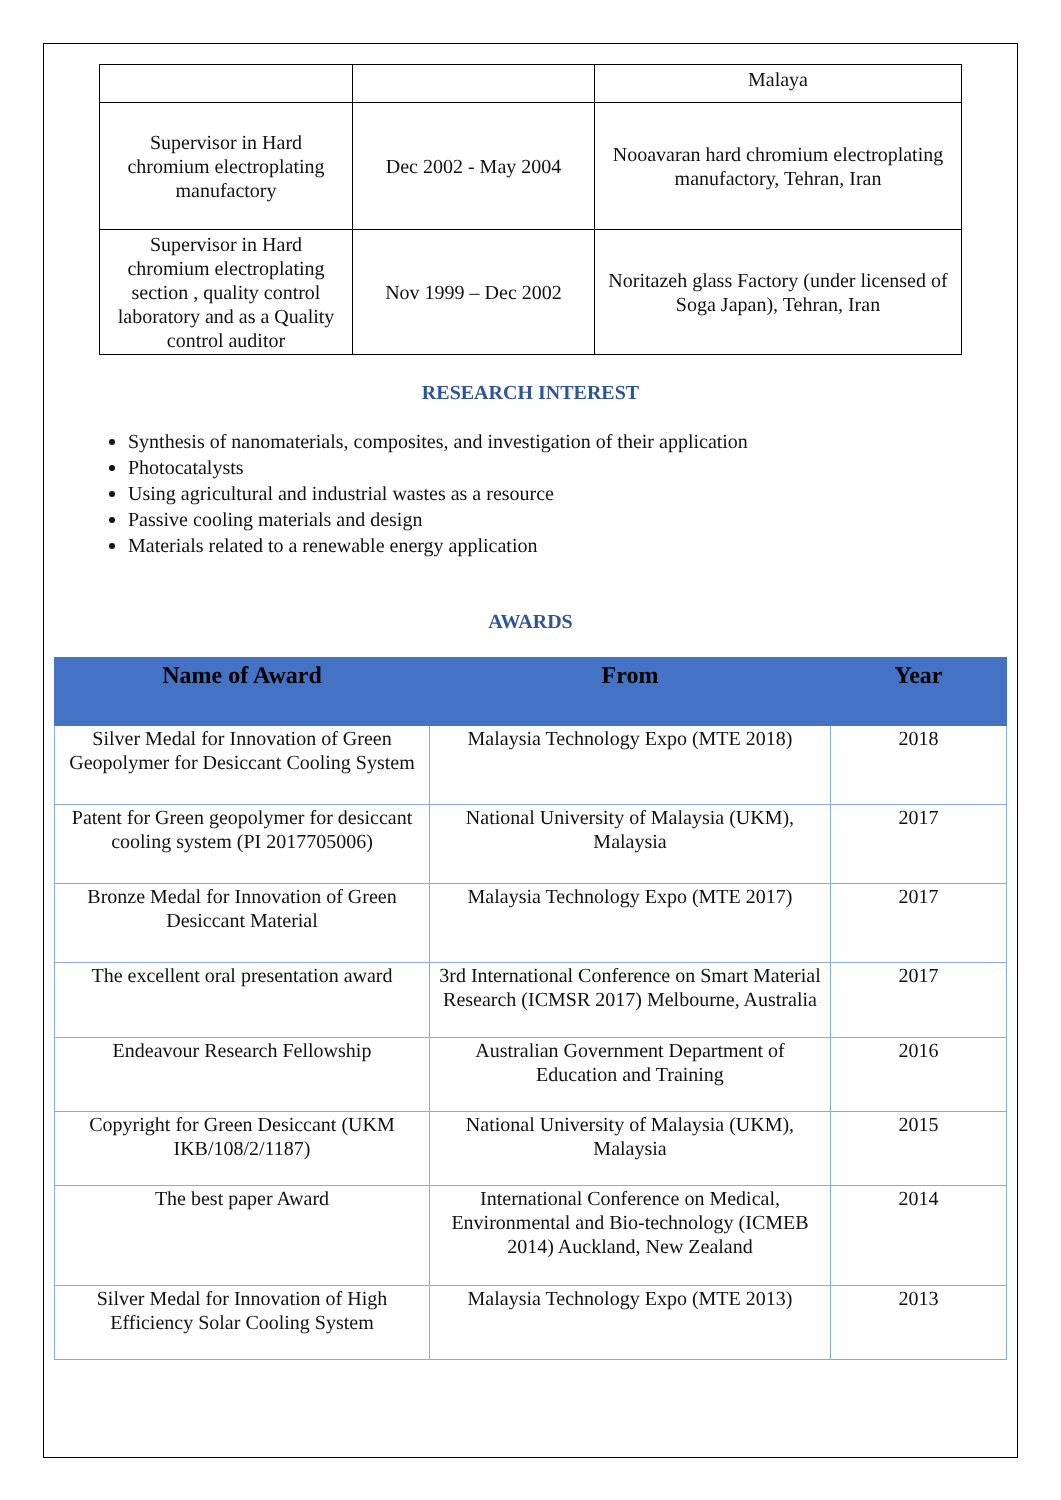| | | Malaya |
| Supervisor in Hard chromium electroplating manufactory | Dec 2002 - May 2004 | Nooavaran hard chromium electroplating manufactory, Tehran, Iran |
| Supervisor in Hard chromium electroplating section , quality control laboratory and as a Quality control auditor | Nov 1999 – Dec 2002 | Noritazeh glass Factory (under licensed of Soga Japan), Tehran, Iran |
RESEARCH INTEREST
Synthesis of nanomaterials, composites, and investigation of their application
Photocatalysts
Using agricultural and industrial wastes as a resource
Passive cooling materials and design
Materials related to a renewable energy application
AWARDS
| Name of Award | From | Year |
| --- | --- | --- |
| Silver Medal for Innovation of Green Geopolymer for Desiccant Cooling System | Malaysia Technology Expo (MTE 2018) | 2018 |
| Patent for Green geopolymer for desiccant cooling system (PI 2017705006) | National University of Malaysia (UKM), Malaysia | 2017 |
| Bronze Medal for Innovation of Green Desiccant Material | Malaysia Technology Expo (MTE 2017) | 2017 |
| The excellent oral presentation award | 3rd International Conference on Smart Material Research (ICMSR 2017) Melbourne, Australia | 2017 |
| Endeavour Research Fellowship | Australian Government Department of Education and Training | 2016 |
| Copyright for Green Desiccant (UKM IKB/108/2/1187) | National University of Malaysia (UKM), Malaysia | 2015 |
| The best paper Award | International Conference on Medical, Environmental and Bio-technology (ICMEB 2014) Auckland, New Zealand | 2014 |
| Silver Medal for Innovation of High Efficiency Solar Cooling System | Malaysia Technology Expo (MTE 2013) | 2013 |